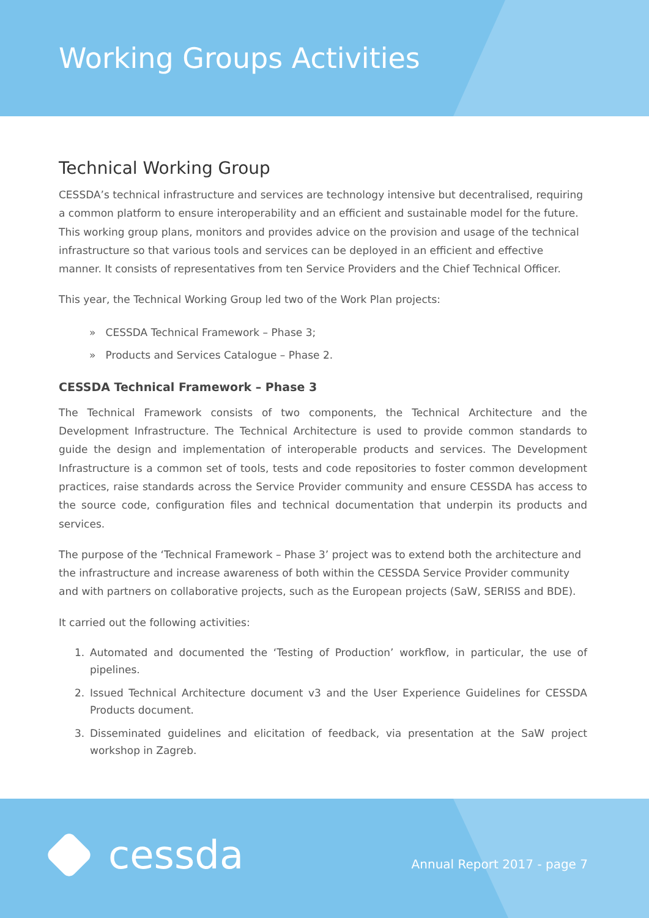Working Groups Activities
Technical Working Group
CESSDA’s technical infrastructure and services are technology intensive but decentralised, requiring a common platform to ensure interoperability and an efficient and sustainable model for the future. This working group plans, monitors and provides advice on the provision and usage of the technical infrastructure so that various tools and services can be deployed in an efficient and effective manner. It consists of representatives from ten Service Providers and the Chief Technical Officer.
This year, the Technical Working Group led two of the Work Plan projects:
» CESSDA Technical Framework – Phase 3;
» Products and Services Catalogue – Phase 2.
CESSDA Technical Framework – Phase 3
The Technical Framework consists of two components, the Technical Architecture and the Development Infrastructure. The Technical Architecture is used to provide common standards to guide the design and implementation of interoperable products and services. The Development Infrastructure is a common set of tools, tests and code repositories to foster common development practices, raise standards across the Service Provider community and ensure CESSDA has access to the source code, configuration files and technical documentation that underpin its products and services.
The purpose of the ‘Technical Framework – Phase 3’ project was to extend both the architecture and the infrastructure and increase awareness of both within the CESSDA Service Provider community and with partners on collaborative projects, such as the European projects (SaW, SERISS and BDE).
It carried out the following activities:
1. Automated and documented the ‘Testing of Production’ workflow, in particular, the use of pipelines.
2. Issued Technical Architecture document v3 and the User Experience Guidelines for CESSDA Products document.
3. Disseminated guidelines and elicitation of feedback, via presentation at the SaW project workshop in Zagreb.
cessda Annual Report 2017 - page 7